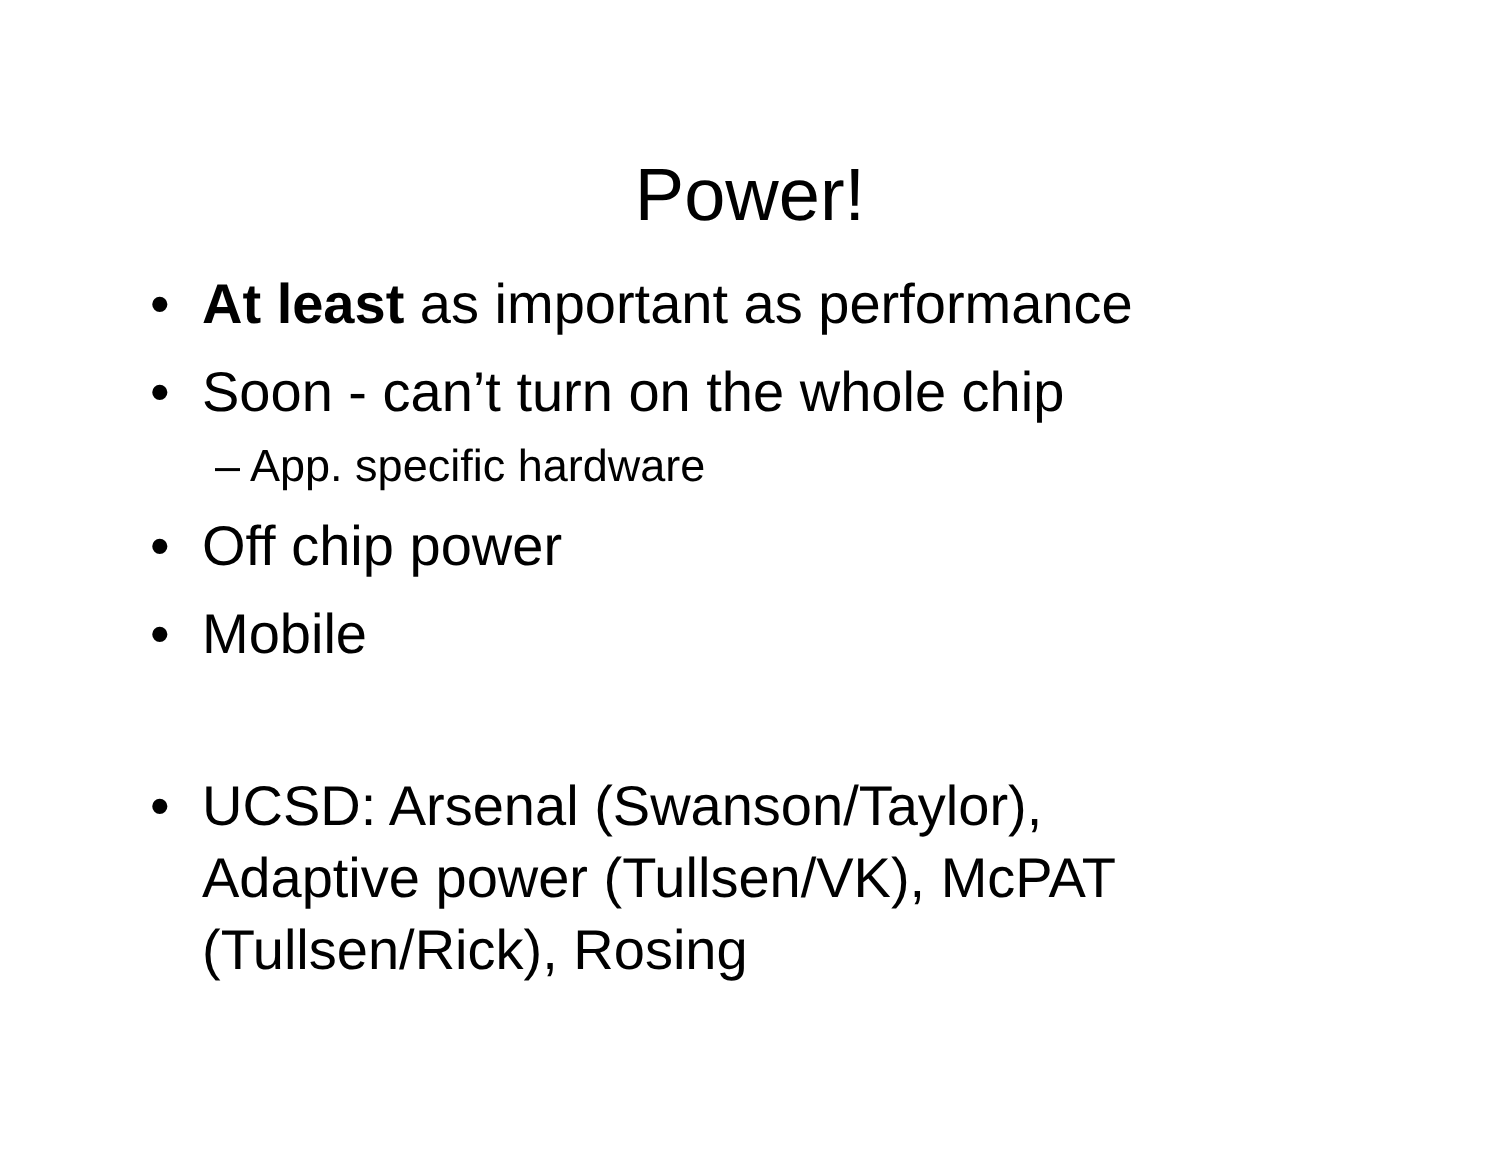Power!
• At least as important as performance
• Soon - can’t turn on the whole chip
– App. specific hardware
• Off chip power
• Mobile
• UCSD: Arsenal (Swanson/Taylor), Adaptive power (Tullsen/VK), McPAT (Tullsen/Rick), Rosing